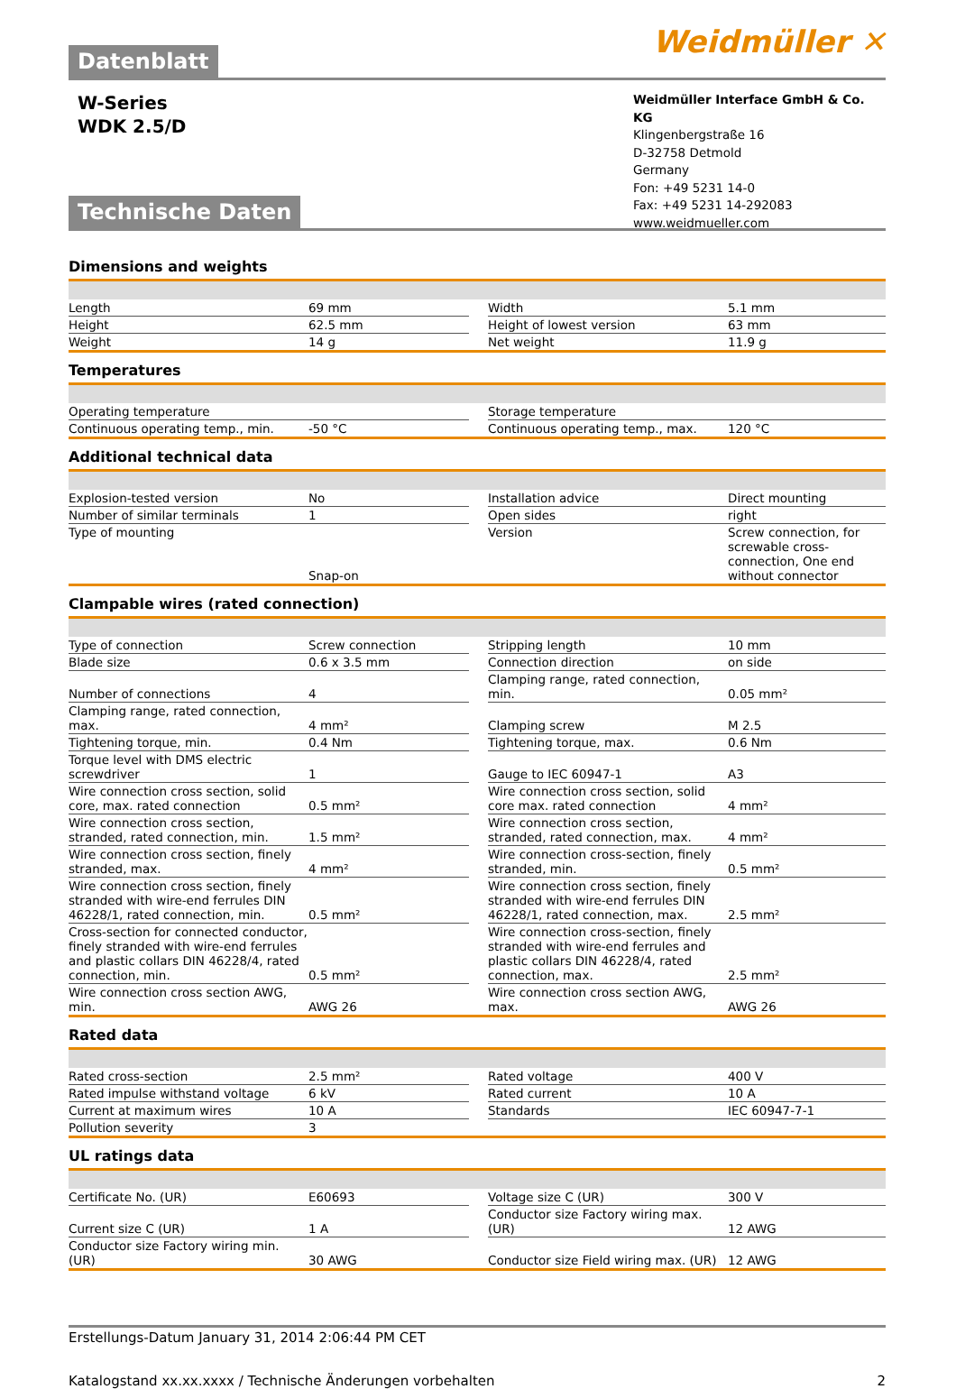Datenblatt
Weidmüller ✕
W-Series
WDK 2.5/D
Weidmüller Interface GmbH & Co. KG
Klingenbergstraße 16
D-32758 Detmold
Germany
Fon: +49 5231 14-0
Fax: +49 5231 14-292083
www.weidmueller.com
Technische Daten
Dimensions and weights
| Length | 69 mm | | Width | 5.1 mm |
| Height | 62.5 mm | | Height of lowest version | 63 mm |
| Weight | 14 g | | Net weight | 11.9 g |
Temperatures
| Operating temperature | | | Storage temperature | |
| Continuous operating temp., min. | -50 °C | | Continuous operating temp., max. | 120 °C |
Additional technical data
| Explosion-tested version | No | | Installation advice | Direct mounting |
| Number of similar terminals | 1 | | Open sides | right |
| Type of mounting | Snap-on | | Version | Screw connection, for screwable cross-connection, One end without connector |
Clampable wires (rated connection)
| Type of connection | Screw connection | | Stripping length | 10 mm |
| Blade size | 0.6 x 3.5 mm | | Connection direction | on side |
| Number of connections | 4 | | Clamping range, rated connection, min. | 0.05 mm² |
| Clamping range, rated connection, max. | 4 mm² | | Clamping screw | M 2.5 |
| Tightening torque, min. | 0.4 Nm | | Tightening torque, max. | 0.6 Nm |
| Torque level with DMS electric screwdriver | 1 | | Gauge to IEC 60947-1 | A3 |
| Wire connection cross section, solid core, max. rated connection | 0.5 mm² | | Wire connection cross section, solid core max. rated connection | 4 mm² |
| Wire connection cross section, stranded, rated connection, min. | 1.5 mm² | | Wire connection cross section, stranded, rated connection, max. | 4 mm² |
| Wire connection cross section, finely stranded, max. | 4 mm² | | Wire connection cross-section, finely stranded, min. | 0.5 mm² |
| Wire connection cross section, finely stranded with wire-end ferrules DIN 46228/1, rated connection, min. | 0.5 mm² | | Wire connection cross section, finely stranded with wire-end ferrules DIN 46228/1, rated connection, max. | 2.5 mm² |
| Cross-section for connected conductor, finely stranded with wire-end ferrules and plastic collars DIN 46228/4, rated connection, min. | 0.5 mm² | | Wire connection cross-section, finely stranded with wire-end ferrules and plastic collars DIN 46228/4, rated connection, max. | 2.5 mm² |
| Wire connection cross section AWG, min. | AWG 26 | | Wire connection cross section AWG, max. | AWG 26 |
Rated data
| Rated cross-section | 2.5 mm² | | Rated voltage | 400 V |
| Rated impulse withstand voltage | 6 kV | | Rated current | 10 A |
| Current at maximum wires | 10 A | | Standards | IEC 60947-7-1 |
| Pollution severity | 3 | | | |
UL ratings data
| Certificate No. (UR) | E60693 | | Voltage size C (UR) | 300 V |
| Current size C (UR) | 1 A | | Conductor size Factory wiring max. (UR) | 12 AWG |
| Conductor size Factory wiring min. (UR) | 30 AWG | | Conductor size Field wiring max. (UR) | 12 AWG |
Erstellungs-Datum January 31, 2014 2:06:44 PM CET
Katalogstand xx.xx.xxxx / Technische Änderungen vorbehalten 2